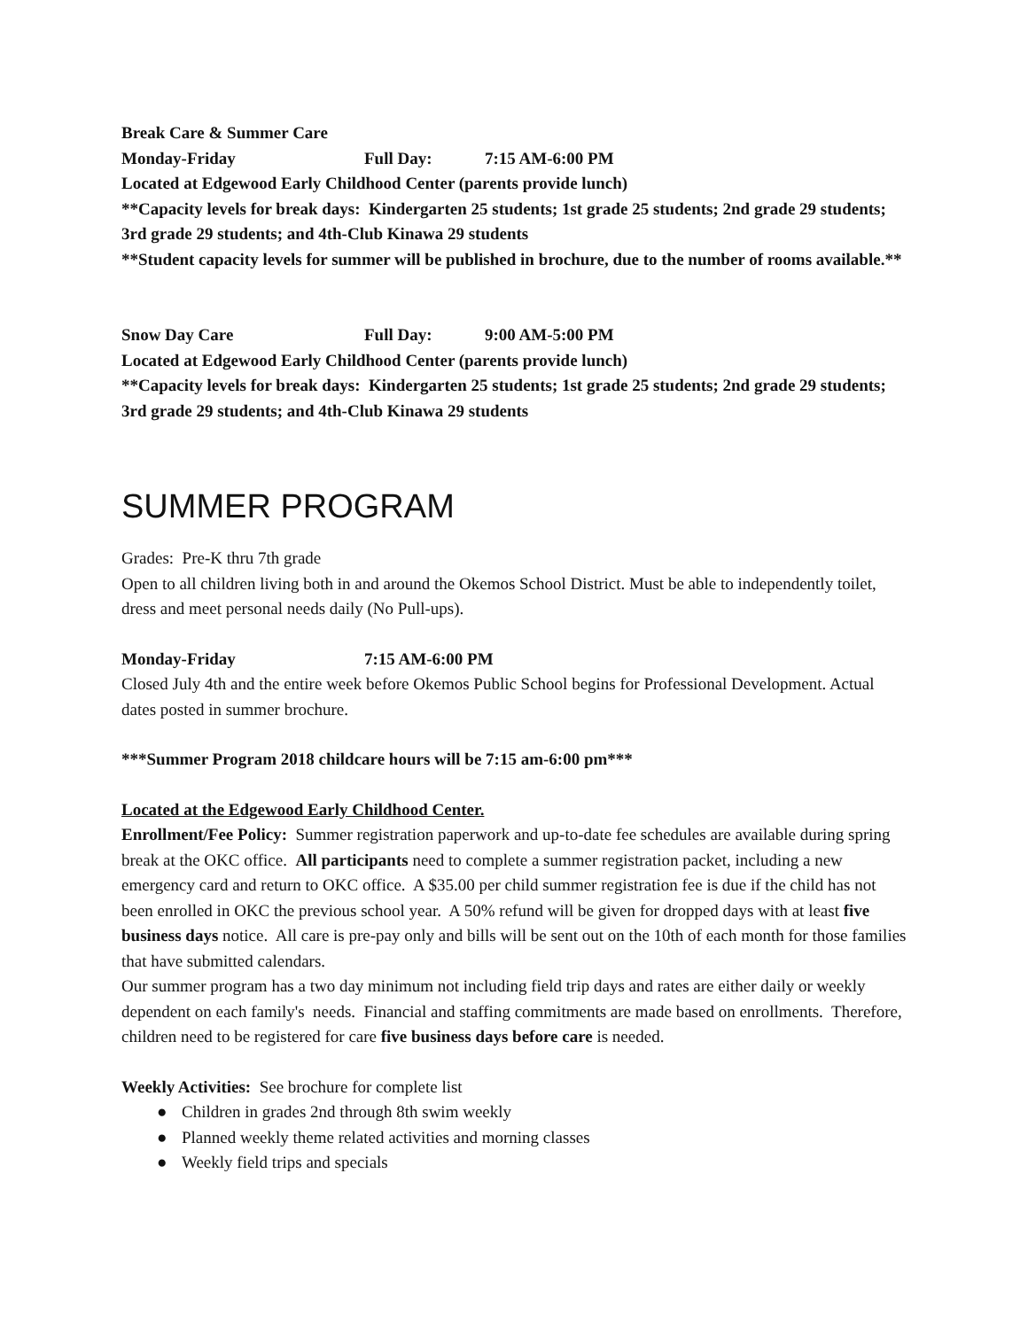Break Care & Summer Care
Monday-Friday Full Day: 7:15 AM-6:00 PM
Located at Edgewood Early Childhood Center (parents provide lunch)
**Capacity levels for break days: Kindergarten 25 students; 1st grade 25 students; 2nd grade 29 students; 3rd grade 29 students; and 4th-Club Kinawa 29 students
**Student capacity levels for summer will be published in brochure, due to the number of rooms available.**
Snow Day Care Full Day: 9:00 AM-5:00 PM
Located at Edgewood Early Childhood Center (parents provide lunch)
**Capacity levels for break days: Kindergarten 25 students; 1st grade 25 students; 2nd grade 29 students; 3rd grade 29 students; and 4th-Club Kinawa 29 students
SUMMER PROGRAM
Grades: Pre-K thru 7th grade
Open to all children living both in and around the Okemos School District. Must be able to independently toilet, dress and meet personal needs daily (No Pull-ups).
Monday-Friday 7:15 AM-6:00 PM
Closed July 4th and the entire week before Okemos Public School begins for Professional Development. Actual dates posted in summer brochure.
***Summer Program 2018 childcare hours will be 7:15 am-6:00 pm***
Located at the Edgewood Early Childhood Center.
Enrollment/Fee Policy: Summer registration paperwork and up-to-date fee schedules are available during spring break at the OKC office. All participants need to complete a summer registration packet, including a new emergency card and return to OKC office. A $35.00 per child summer registration fee is due if the child has not been enrolled in OKC the previous school year. A 50% refund will be given for dropped days with at least five business days notice. All care is pre-pay only and bills will be sent out on the 10th of each month for those families that have submitted calendars.
Our summer program has a two day minimum not including field trip days and rates are either daily or weekly dependent on each family's needs. Financial and staffing commitments are made based on enrollments. Therefore, children need to be registered for care five business days before care is needed.
Weekly Activities: See brochure for complete list
● Children in grades 2nd through 8th swim weekly
● Planned weekly theme related activities and morning classes
● Weekly field trips and specials